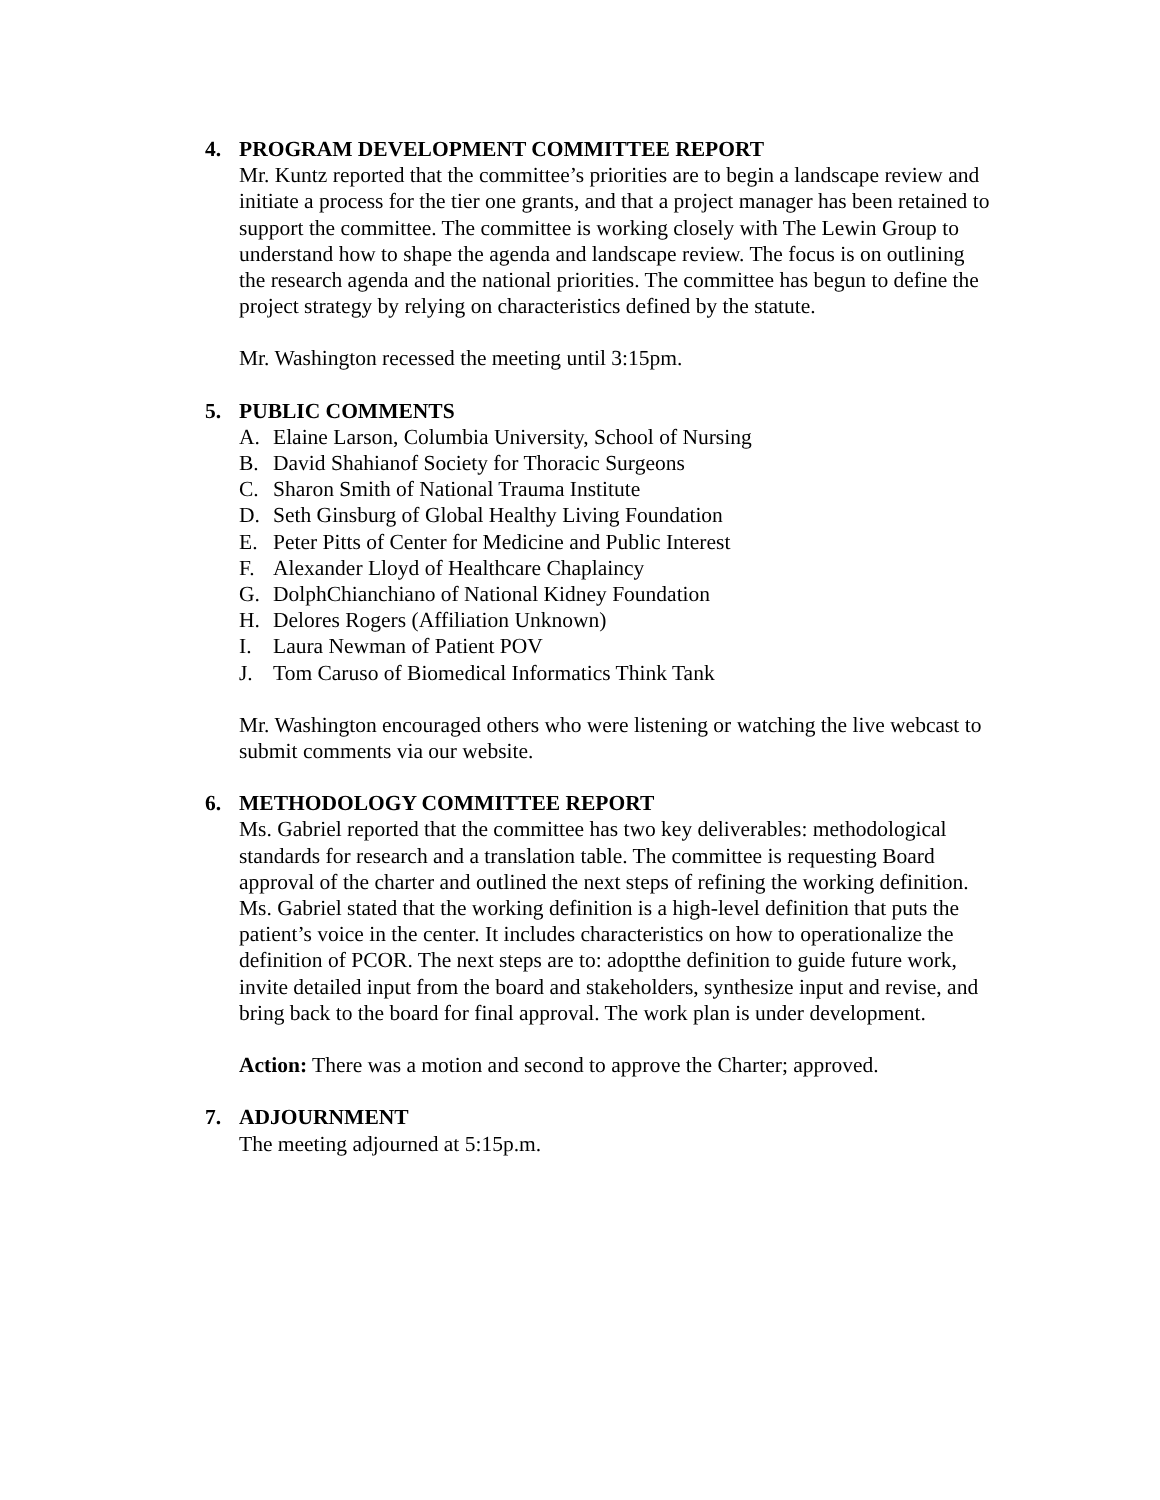4. PROGRAM DEVELOPMENT COMMITTEE REPORT
Mr. Kuntz reported that the committee’s priorities are to begin a landscape review and initiate a process for the tier one grants, and that a project manager has been retained to support the committee. The committee is working closely with The Lewin Group to understand how to shape the agenda and landscape review. The focus is on outlining the research agenda and the national priorities. The committee has begun to define the project strategy by relying on characteristics defined by the statute.
Mr. Washington recessed the meeting until 3:15pm.
5. PUBLIC COMMENTS
A. Elaine Larson, Columbia University, School of Nursing
B. David Shahianof Society for Thoracic Surgeons
C. Sharon Smith of National Trauma Institute
D. Seth Ginsburg of Global Healthy Living Foundation
E. Peter Pitts of Center for Medicine and Public Interest
F. Alexander Lloyd of Healthcare Chaplaincy
G. DolphChianchiano of National Kidney Foundation
H. Delores Rogers (Affiliation Unknown)
I. Laura Newman of Patient POV
J. Tom Caruso of Biomedical Informatics Think Tank
Mr. Washington encouraged others who were listening or watching the live webcast to submit comments via our website.
6. METHODOLOGY COMMITTEE REPORT
Ms. Gabriel reported that the committee has two key deliverables: methodological standards for research and a translation table. The committee is requesting Board approval of the charter and outlined the next steps of refining the working definition. Ms. Gabriel stated that the working definition is a high-level definition that puts the patient’s voice in the center. It includes characteristics on how to operationalize the definition of PCOR. The next steps are to: adoptthe definition to guide future work, invite detailed input from the board and stakeholders, synthesize input and revise, and bring back to the board for final approval. The work plan is under development.
Action: There was a motion and second to approve the Charter; approved.
7. ADJOURNMENT
The meeting adjourned at 5:15p.m.